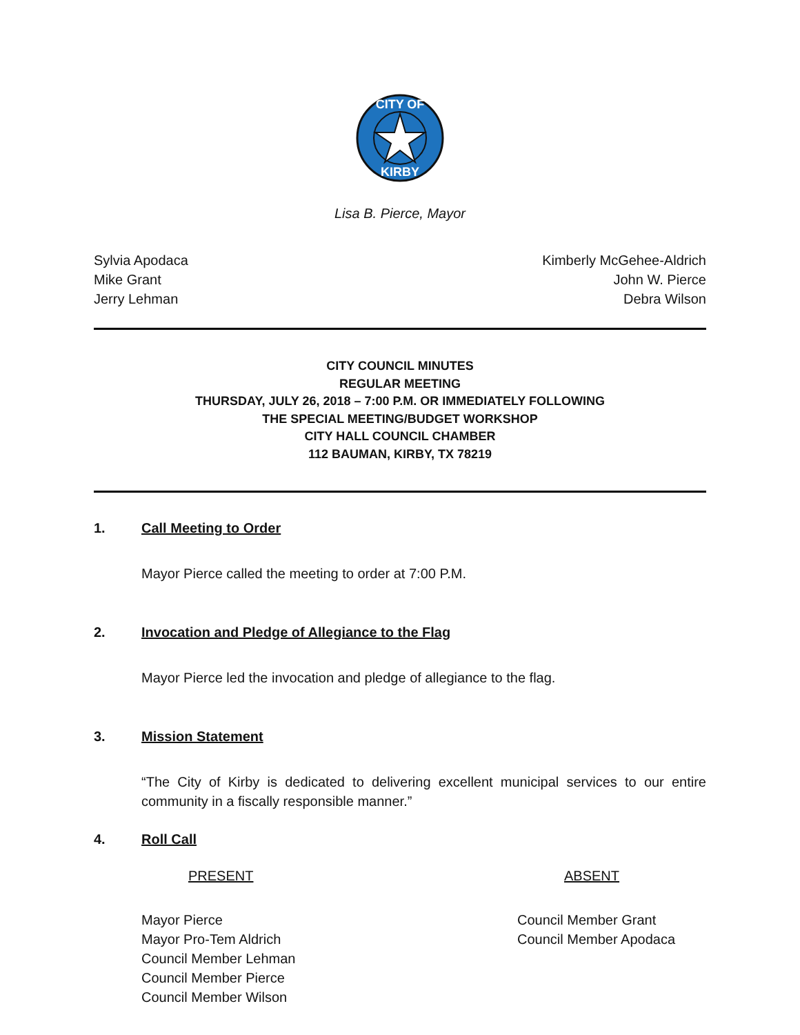CITY OF
KIRBY
Lisa B. Pierce, Mayor
Sylvia Apodaca
Mike Grant
Jerry Lehman
Kimberly McGehee-Aldrich
John W. Pierce
Debra Wilson
CITY COUNCIL MINUTES
REGULAR MEETING
THURSDAY, JULY 26, 2018 – 7:00 P.M. OR IMMEDIATELY FOLLOWING
THE SPECIAL MEETING/BUDGET WORKSHOP
CITY HALL COUNCIL CHAMBER
112 BAUMAN, KIRBY, TX 78219
1. Call Meeting to Order
Mayor Pierce called the meeting to order at 7:00 P.M.
2. Invocation and Pledge of Allegiance to the Flag
Mayor Pierce led the invocation and pledge of allegiance to the flag.
3. Mission Statement
“The City of Kirby is dedicated to delivering excellent municipal services to our entire community in a fiscally responsible manner.”
4. Roll Call
PRESENT
Mayor Pierce
Mayor Pro-Tem Aldrich
Council Member Lehman
Council Member Pierce
Council Member Wilson
ABSENT
Council Member Grant
Council Member Apodaca